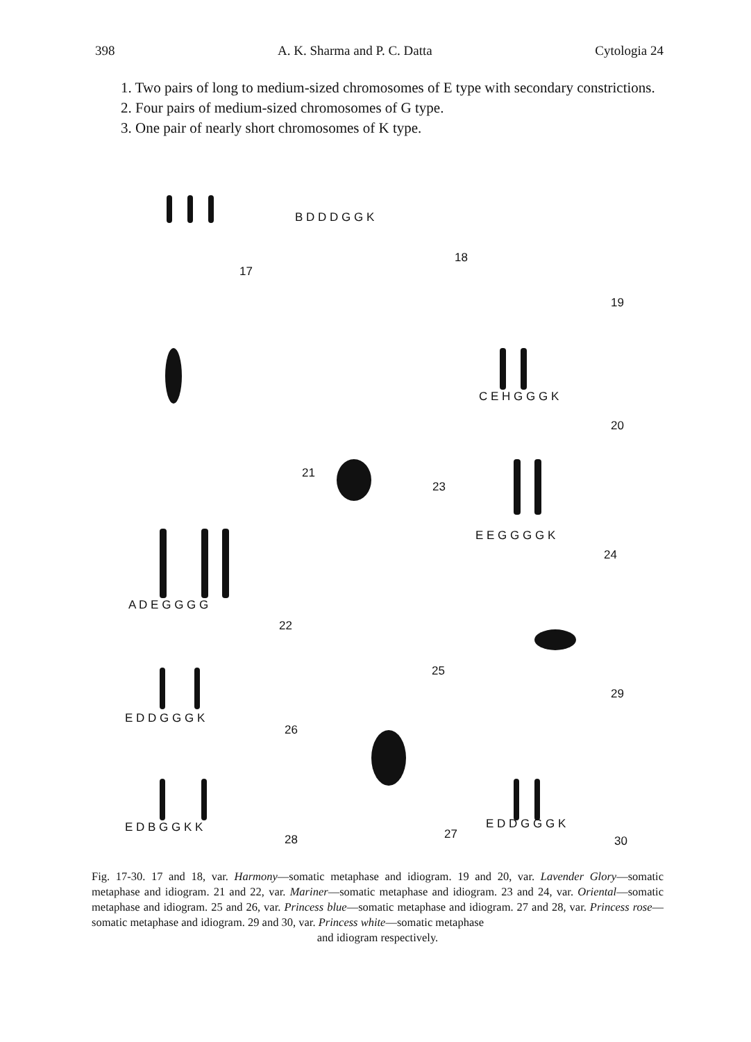398 A. K. Sharma and P. C. Datta Cytologia 24
1. Two pairs of long to medium-sized chromosomes of E type with secondary constrictions.
2. Four pairs of medium-sized chromosomes of G type.
3. One pair of nearly short chromosomes of K type.
B D D D G G K
17
18
19
C E H G G G K
20
21
23
E E G G G G K
24
A D E G G G G
22
E D D G G G K
26
25
29
E D B G G K K
28 27
E D D G G G K
30
Fig. 17-30. 17 and 18, var. Harmony—somatic metaphase and idiogram. 19 and 20, var. Lavender Glory—somatic metaphase and idiogram. 21 and 22, var. Mariner—somatic metaphase and idiogram. 23 and 24, var. Oriental—somatic metaphase and idiogram. 25 and 26, var. Princess blue—somatic metaphase and idiogram. 27 and 28, var. Princess rose—somatic metaphase and idiogram. 29 and 30, var. Princess white—somatic metaphase
and idiogram respectively.